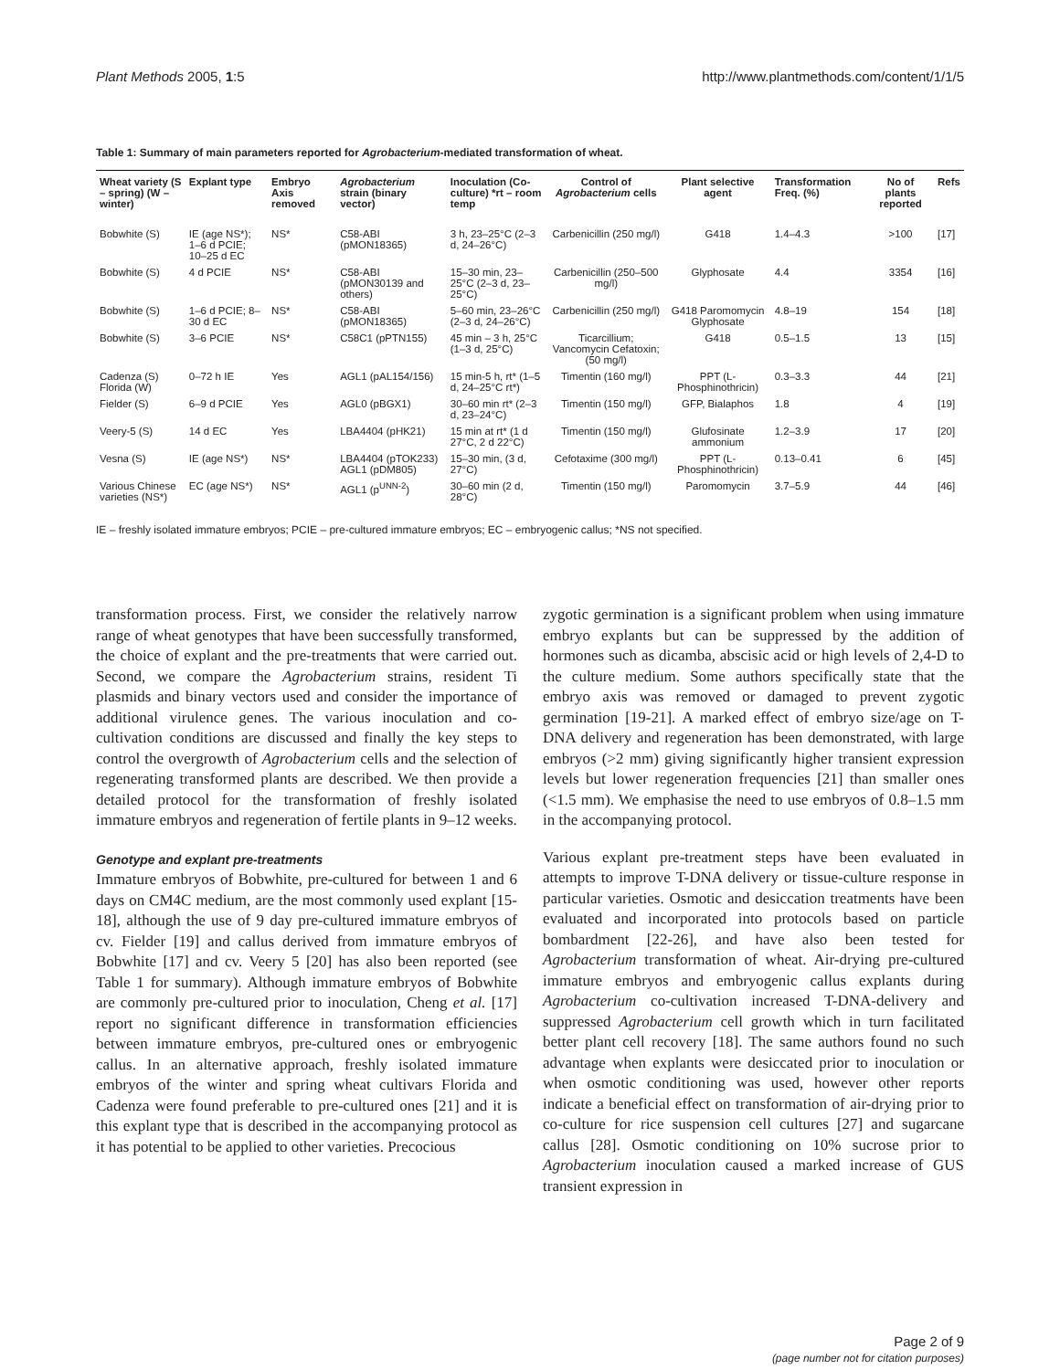Plant Methods 2005, 1:5 http://www.plantmethods.com/content/1/1/5
Table 1: Summary of main parameters reported for Agrobacterium-mediated transformation of wheat.
| Wheat variety (S – spring) (W – winter) | Explant type | Embryo Axis removed | Agrobacterium strain (binary vector) | Inoculation (Co-culture) *rt – room temp | Control of Agrobacterium cells | Plant selective agent | Transformation Freq. (%) | No of plants reported | Refs |
| --- | --- | --- | --- | --- | --- | --- | --- | --- | --- |
| Bobwhite (S) | IE (age NS*); 1–6 d PCIE; 10–25 d EC | NS* | C58-ABI (pMON18365) | 3 h, 23–25°C (2–3 d, 24–26°C) | Carbenicillin (250 mg/l) | G418 | 1.4–4.3 | >100 | [17] |
| Bobwhite (S) | 4 d PCIE | NS* | C58-ABI (pMON30139 and others) | 15–30 min, 23–25°C (2–3 d, 23–25°C) | Carbenicillin (250–500 mg/l) | Glyphosate | 4.4 | 3354 | [16] |
| Bobwhite (S) | 1–6 d PCIE; 8–30 d EC | NS* | C58-ABI (pMON18365) | 5–60 min, 23–26°C (2–3 d, 24–26°C) | Carbenicillin (250 mg/l) | G418 Paromomycin Glyphosate | 4.8–19 | 154 | [18] |
| Bobwhite (S) | 3–6 PCIE | NS* | C58C1 (pPTN155) | 45 min – 3 h, 25°C (1–3 d, 25°C) | Ticarcillium; Vancomycin Cefatoxin; (50 mg/l) | G418 | 0.5–1.5 | 13 | [15] |
| Cadenza (S) Florida (W) | 0–72 h IE | Yes | AGL1 (pAL154/156) | 15 min-5 h, rt* (1–5 d, 24–25°C rt*) | Timentin (160 mg/l) | PPT (L-Phosphinothricin) | 0.3–3.3 | 44 | [21] |
| Fielder (S) | 6–9 d PCIE | Yes | AGL0 (pBGX1) | 30–60 min rt* (2–3 d, 23–24°C) | Timentin (150 mg/l) | GFP, Bialaphos | 1.8 | 4 | [19] |
| Veery-5 (S) | 14 d EC | Yes | LBA4404 (pHK21) | 15 min at rt* (1 d 27°C, 2 d 22°C) | Timentin (150 mg/l) | Glufosinate ammonium | 1.2–3.9 | 17 | [20] |
| Vesna (S) | IE (age NS*) | NS* | LBA4404 (pTOK233) AGL1 (pDM805) | 15–30 min, (3 d, 27°C) | Cefotaxime (300 mg/l) | PPT (L-Phosphinothricin) | 0.13–0.41 | 6 | [45] |
| Various Chinese varieties (NS*) | EC (age NS*) | NS* | AGL1 (p<sup>UNN-2</sup>) | 30–60 min (2 d, 28°C) | Timentin (150 mg/l) | Paromomycin | 3.7–5.9 | 44 | [46] |
IE – freshly isolated immature embryos; PCIE – pre-cultured immature embryos; EC – embryogenic callus; *NS not specified.
transformation process. First, we consider the relatively narrow range of wheat genotypes that have been successfully transformed, the choice of explant and the pre-treatments that were carried out. Second, we compare the Agrobacterium strains, resident Ti plasmids and binary vectors used and consider the importance of additional virulence genes. The various inoculation and co-cultivation conditions are discussed and finally the key steps to control the overgrowth of Agrobacterium cells and the selection of regenerating transformed plants are described. We then provide a detailed protocol for the transformation of freshly isolated immature embryos and regeneration of fertile plants in 9–12 weeks.
Genotype and explant pre-treatments
Immature embryos of Bobwhite, pre-cultured for between 1 and 6 days on CM4C medium, are the most commonly used explant [15-18], although the use of 9 day pre-cultured immature embryos of cv. Fielder [19] and callus derived from immature embryos of Bobwhite [17] and cv. Veery 5 [20] has also been reported (see Table 1 for summary). Although immature embryos of Bobwhite are commonly pre-cultured prior to inoculation, Cheng et al. [17] report no significant difference in transformation efficiencies between immature embryos, pre-cultured ones or embryogenic callus. In an alternative approach, freshly isolated immature embryos of the winter and spring wheat cultivars Florida and Cadenza were found preferable to pre-cultured ones [21] and it is this explant type that is described in the accompanying protocol as it has potential to be applied to other varieties. Precocious
zygotic germination is a significant problem when using immature embryo explants but can be suppressed by the addition of hormones such as dicamba, abscisic acid or high levels of 2,4-D to the culture medium. Some authors specifically state that the embryo axis was removed or damaged to prevent zygotic germination [19-21]. A marked effect of embryo size/age on T-DNA delivery and regeneration has been demonstrated, with large embryos (>2 mm) giving significantly higher transient expression levels but lower regeneration frequencies [21] than smaller ones (<1.5 mm). We emphasise the need to use embryos of 0.8–1.5 mm in the accompanying protocol.
Various explant pre-treatment steps have been evaluated in attempts to improve T-DNA delivery or tissue-culture response in particular varieties. Osmotic and desiccation treatments have been evaluated and incorporated into protocols based on particle bombardment [22-26], and have also been tested for Agrobacterium transformation of wheat. Air-drying pre-cultured immature embryos and embryogenic callus explants during Agrobacterium co-cultivation increased T-DNA-delivery and suppressed Agrobacterium cell growth which in turn facilitated better plant cell recovery [18]. The same authors found no such advantage when explants were desiccated prior to inoculation or when osmotic conditioning was used, however other reports indicate a beneficial effect on transformation of air-drying prior to co-culture for rice suspension cell cultures [27] and sugarcane callus [28]. Osmotic conditioning on 10% sucrose prior to Agrobacterium inoculation caused a marked increase of GUS transient expression in
Page 2 of 9
(page number not for citation purposes)